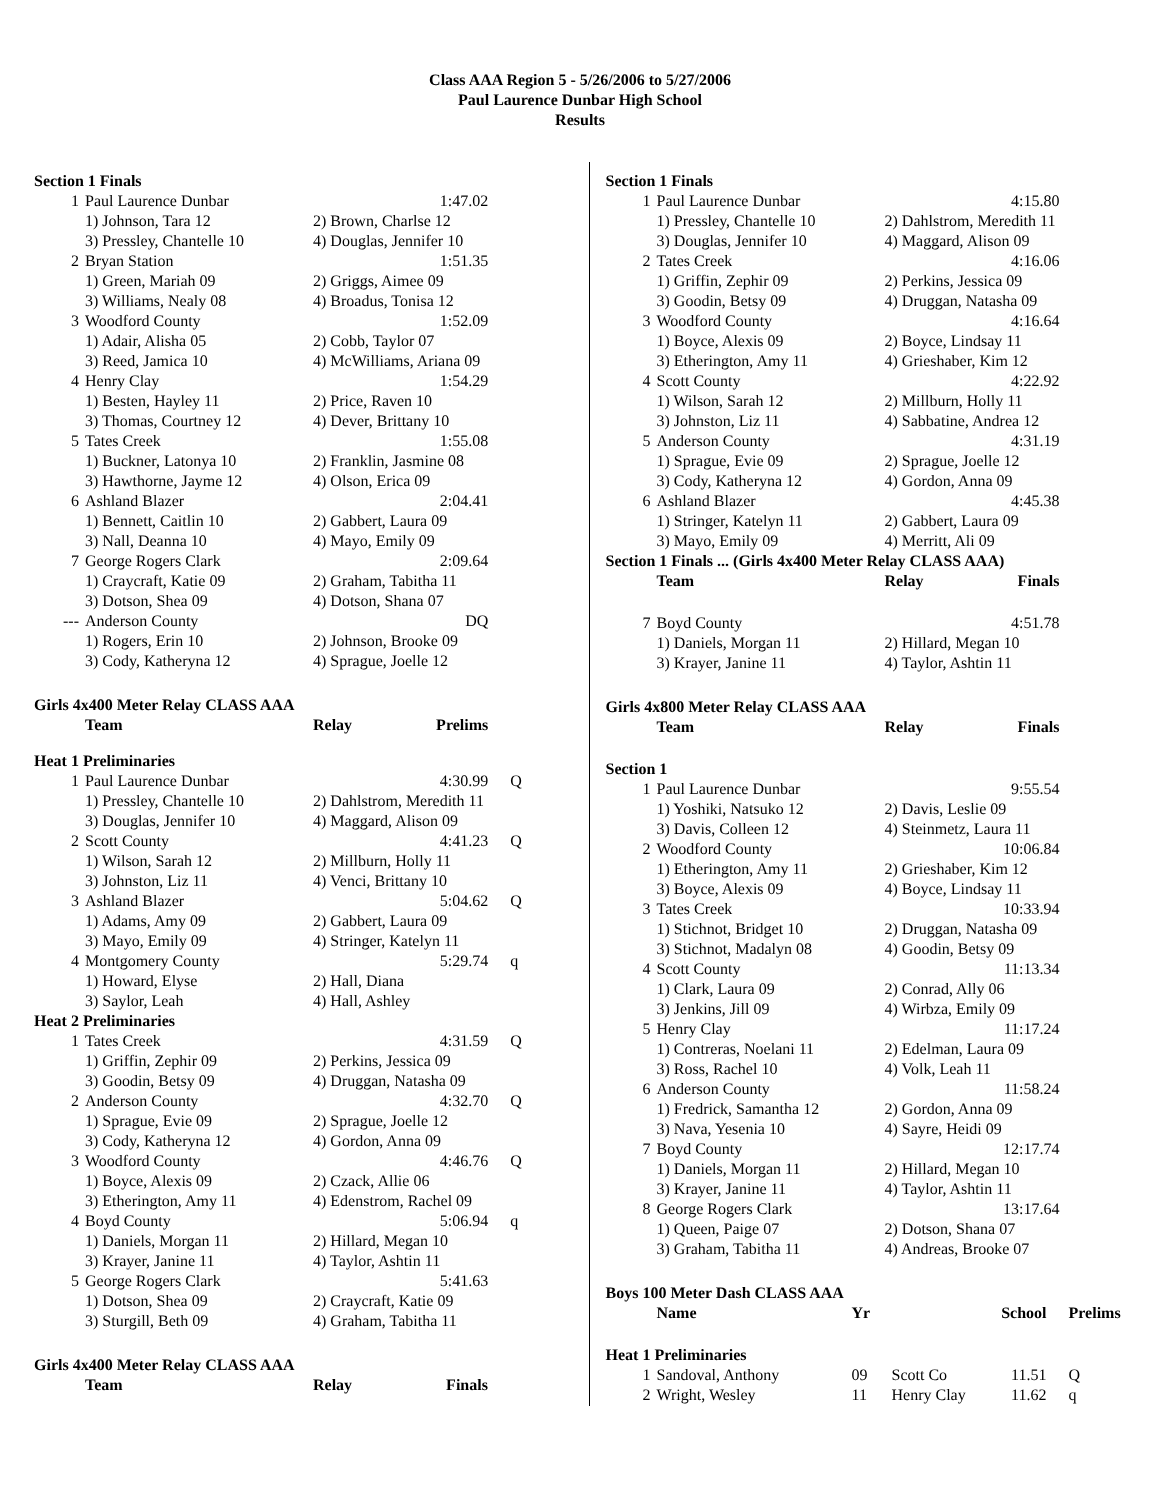Class AAA Region 5 - 5/26/2006 to 5/27/2006
Paul Laurence Dunbar High School
Results
| Section 1 Finals | | | |
| 1 | Paul Laurence Dunbar | 1:47.02 | |
| | 1) Johnson, Tara 12 | 2) Brown, Charlse 12 | |
| | 3) Pressley, Chantelle 10 | 4) Douglas, Jennifer 10 | |
| 2 | Bryan Station | 1:51.35 | |
| | 1) Green, Mariah 09 | 2) Griggs, Aimee 09 | |
| | 3) Williams, Nealy 08 | 4) Broadus, Tonisa 12 | |
| 3 | Woodford County | 1:52.09 | |
| | 1) Adair, Alisha 05 | 2) Cobb, Taylor 07 | |
| | 3) Reed, Jamica 10 | 4) McWilliams, Ariana 09 | |
| 4 | Henry Clay | 1:54.29 | |
| | 1) Besten, Hayley 11 | 2) Price, Raven 10 | |
| | 3) Thomas, Courtney 12 | 4) Dever, Brittany 10 | |
| 5 | Tates Creek | 1:55.08 | |
| | 1) Buckner, Latonya 10 | 2) Franklin, Jasmine 08 | |
| | 3) Hawthorne, Jayme 12 | 4) Olson, Erica 09 | |
| 6 | Ashland Blazer | 2:04.41 | |
| | 1) Bennett, Caitlin 10 | 2) Gabbert, Laura 09 | |
| | 3) Nall, Deanna 10 | 4) Mayo, Emily 09 | |
| 7 | George Rogers Clark | 2:09.64 | |
| | 1) Craycraft, Katie 09 | 2) Graham, Tabitha 11 | |
| | 3) Dotson, Shea 09 | 4) Dotson, Shana 07 | |
| --- | Anderson County | DQ | |
| | 1) Rogers, Erin 10 | 2) Johnson, Brooke 09 | |
| | 3) Cody, Katheryna 12 | 4) Sprague, Joelle 12 | |
| Girls 4x400 Meter Relay CLASS AAA | | | |
| | Team | Relay Prelims | |
| Heat 1 Preliminaries | | | |
| 1 | Paul Laurence Dunbar | 4:30.99 | Q |
| | 1) Pressley, Chantelle 10 | 2) Dahlstrom, Meredith 11 | |
| | 3) Douglas, Jennifer 10 | 4) Maggard, Alison 09 | |
| 2 | Scott County | 4:41.23 | Q |
| | 1) Wilson, Sarah 12 | 2) Millburn, Holly 11 | |
| | 3) Johnston, Liz 11 | 4) Venci, Brittany 10 | |
| 3 | Ashland Blazer | 5:04.62 | Q |
| | 1) Adams, Amy 09 | 2) Gabbert, Laura 09 | |
| | 3) Mayo, Emily 09 | 4) Stringer, Katelyn 11 | |
| 4 | Montgomery County | 5:29.74 | q |
| | 1) Howard, Elyse | 2) Hall, Diana | |
| | 3) Saylor, Leah | 4) Hall, Ashley | |
| Heat 2 Preliminaries | | | |
| 1 | Tates Creek | 4:31.59 | Q |
| | 1) Griffin, Zephir 09 | 2) Perkins, Jessica 09 | |
| | 3) Goodin, Betsy 09 | 4) Druggan, Natasha 09 | |
| 2 | Anderson County | 4:32.70 | Q |
| | 1) Sprague, Evie 09 | 2) Sprague, Joelle 12 | |
| | 3) Cody, Katheryna 12 | 4) Gordon, Anna 09 | |
| 3 | Woodford County | 4:46.76 | Q |
| | 1) Boyce, Alexis 09 | 2) Czack, Allie 06 | |
| | 3) Etherington, Amy 11 | 4) Edenstrom, Rachel 09 | |
| 4 | Boyd County | 5:06.94 | q |
| | 1) Daniels, Morgan 11 | 2) Hillard, Megan 10 | |
| | 3) Krayer, Janine 11 | 4) Taylor, Ashtin 11 | |
| 5 | George Rogers Clark | 5:41.63 | |
| | 1) Dotson, Shea 09 | 2) Craycraft, Katie 09 | |
| | 3) Sturgill, Beth 09 | 4) Graham, Tabitha 11 | |
| Girls 4x400 Meter Relay CLASS AAA | | | |
| | Team | Relay Finals | |
| Section 1 Finals | | | |
| 1 | Paul Laurence Dunbar | 4:15.80 | |
| | 1) Pressley, Chantelle 10 | 2) Dahlstrom, Meredith 11 | |
| | 3) Douglas, Jennifer 10 | 4) Maggard, Alison 09 | |
| 2 | Tates Creek | 4:16.06 | |
| | 1) Griffin, Zephir 09 | 2) Perkins, Jessica 09 | |
| | 3) Goodin, Betsy 09 | 4) Druggan, Natasha 09 | |
| 3 | Woodford County | 4:16.64 | |
| | 1) Boyce, Alexis 09 | 2) Boyce, Lindsay 11 | |
| | 3) Etherington, Amy 11 | 4) Grieshaber, Kim 12 | |
| 4 | Scott County | 4:22.92 | |
| | 1) Wilson, Sarah 12 | 2) Millburn, Holly 11 | |
| | 3) Johnston, Liz 11 | 4) Sabbatine, Andrea 12 | |
| 5 | Anderson County | 4:31.19 | |
| | 1) Sprague, Evie 09 | 2) Sprague, Joelle 12 | |
| | 3) Cody, Katheryna 12 | 4) Gordon, Anna 09 | |
| 6 | Ashland Blazer | 4:45.38 | |
| | 1) Stringer, Katelyn 11 | 2) Gabbert, Laura 09 | |
| | 3) Mayo, Emily 09 | 4) Merritt, Ali 09 | |
| Section 1 Finals ... (Girls 4x400 Meter Relay CLASS AAA) | | | |
| | Team | Relay Finals | |
| 7 | Boyd County | 4:51.78 | |
| | 1) Daniels, Morgan 11 | 2) Hillard, Megan 10 | |
| | 3) Krayer, Janine 11 | 4) Taylor, Ashtin 11 | |
| Girls 4x800 Meter Relay CLASS AAA | | | |
| | Team | Relay Finals | |
| Section 1 | | | |
| 1 | Paul Laurence Dunbar | 9:55.54 | |
| | 1) Yoshiki, Natsuko 12 | 2) Davis, Leslie 09 | |
| | 3) Davis, Colleen 12 | 4) Steinmetz, Laura 11 | |
| 2 | Woodford County | 10:06.84 | |
| | 1) Etherington, Amy 11 | 2) Grieshaber, Kim 12 | |
| | 3) Boyce, Alexis 09 | 4) Boyce, Lindsay 11 | |
| 3 | Tates Creek | 10:33.94 | |
| | 1) Stichnot, Bridget 10 | 2) Druggan, Natasha 09 | |
| | 3) Stichnot, Madalyn 08 | 4) Goodin, Betsy 09 | |
| 4 | Scott County | 11:13.34 | |
| | 1) Clark, Laura 09 | 2) Conrad, Ally 06 | |
| | 3) Jenkins, Jill 09 | 4) Wirbza, Emily 09 | |
| 5 | Henry Clay | 11:17.24 | |
| | 1) Contreras, Noelani 11 | 2) Edelman, Laura 09 | |
| | 3) Ross, Rachel 10 | 4) Volk, Leah 11 | |
| 6 | Anderson County | 11:58.24 | |
| | 1) Fredrick, Samantha 12 | 2) Gordon, Anna 09 | |
| | 3) Nava, Yesenia 10 | 4) Sayre, Heidi 09 | |
| 7 | Boyd County | 12:17.74 | |
| | 1) Daniels, Morgan 11 | 2) Hillard, Megan 10 | |
| | 3) Krayer, Janine 11 | 4) Taylor, Ashtin 11 | |
| 8 | George Rogers Clark | 13:17.64 | |
| | 1) Queen, Paige 07 | 2) Dotson, Shana 07 | |
| | 3) Graham, Tabitha 11 | 4) Andreas, Brooke 07 | |
| Boys 100 Meter Dash CLASS AAA | | | | | |
| | Name | Yr | | School | Prelims |
| Heat 1 Preliminaries | | | | | |
| 1 | Sandoval, Anthony | 09 | Scott Co | 11.51 | Q |
| 2 | Wright, Wesley | 11 | Henry Clay | 11.62 | q |